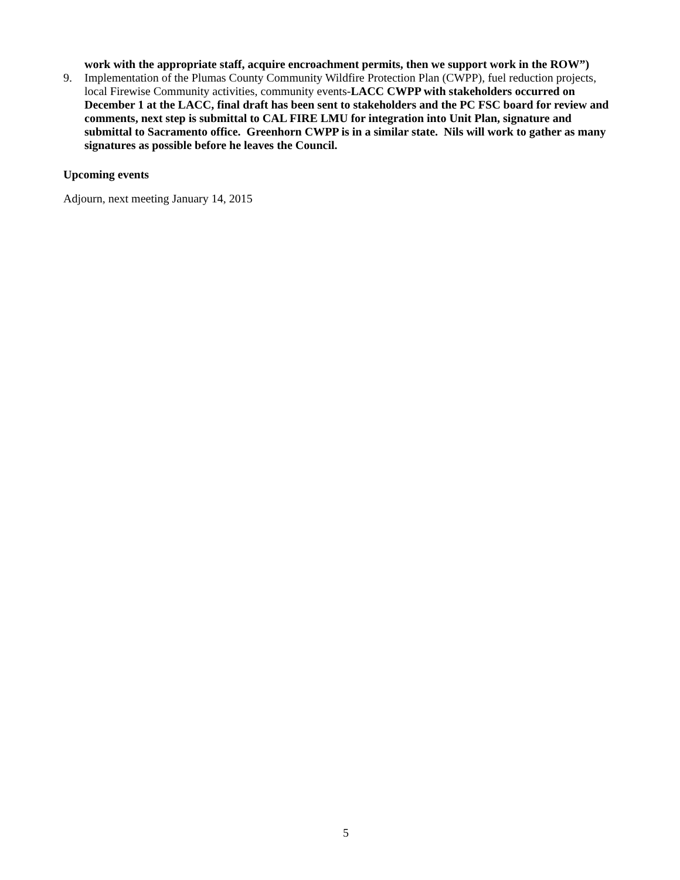work with the appropriate staff, acquire encroachment permits, then we support work in the ROW”)
9. Implementation of the Plumas County Community Wildfire Protection Plan (CWPP), fuel reduction projects, local Firewise Community activities, community events-LACC CWPP with stakeholders occurred on December 1 at the LACC, final draft has been sent to stakeholders and the PC FSC board for review and comments, next step is submittal to CAL FIRE LMU for integration into Unit Plan, signature and submittal to Sacramento office. Greenhorn CWPP is in a similar state. Nils will work to gather as many signatures as possible before he leaves the Council.
Upcoming events
Adjourn, next meeting January 14, 2015
5